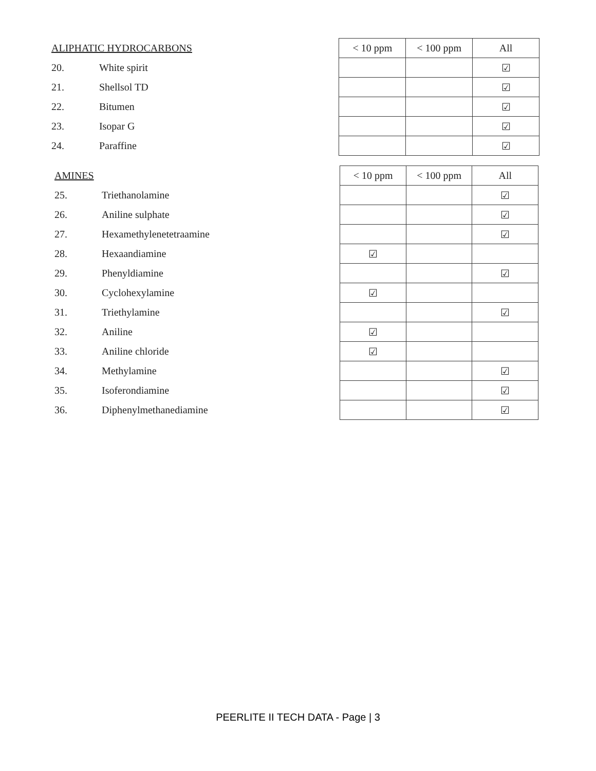| ALIPHATIC HYDROCARBONS | | < 10 ppm | < 100 ppm | All |
| --- | --- | --- | --- | --- |
| 20. | White spirit | | | ☑ |
| 21. | Shellsol TD | | | ☑ |
| 22. | Bitumen | | | ☑ |
| 23. | Isopar G | | | ☑ |
| 24. | Paraffine | | | ☑ |
| AMINES | | < 10 ppm | < 100 ppm | All |
| --- | --- | --- | --- | --- |
| 25. | Triethanolamine | | | ☑ |
| 26. | Aniline sulphate | | | ☑ |
| 27. | Hexamethylenetetraamine | | | ☑ |
| 28. | Hexaandiamine | ☑ | | |
| 29. | Phenyldiamine | | | ☑ |
| 30. | Cyclohexylamine | ☑ | | |
| 31. | Triethylamine | | | ☑ |
| 32. | Aniline | ☑ | | |
| 33. | Aniline chloride | ☑ | | |
| 34. | Methylamine | | | ☑ |
| 35. | Isoferondiamine | | | ☑ |
| 36. | Diphenylmethanediamine | | | ☑ |
PEERLITE II TECH DATA - Page | 3